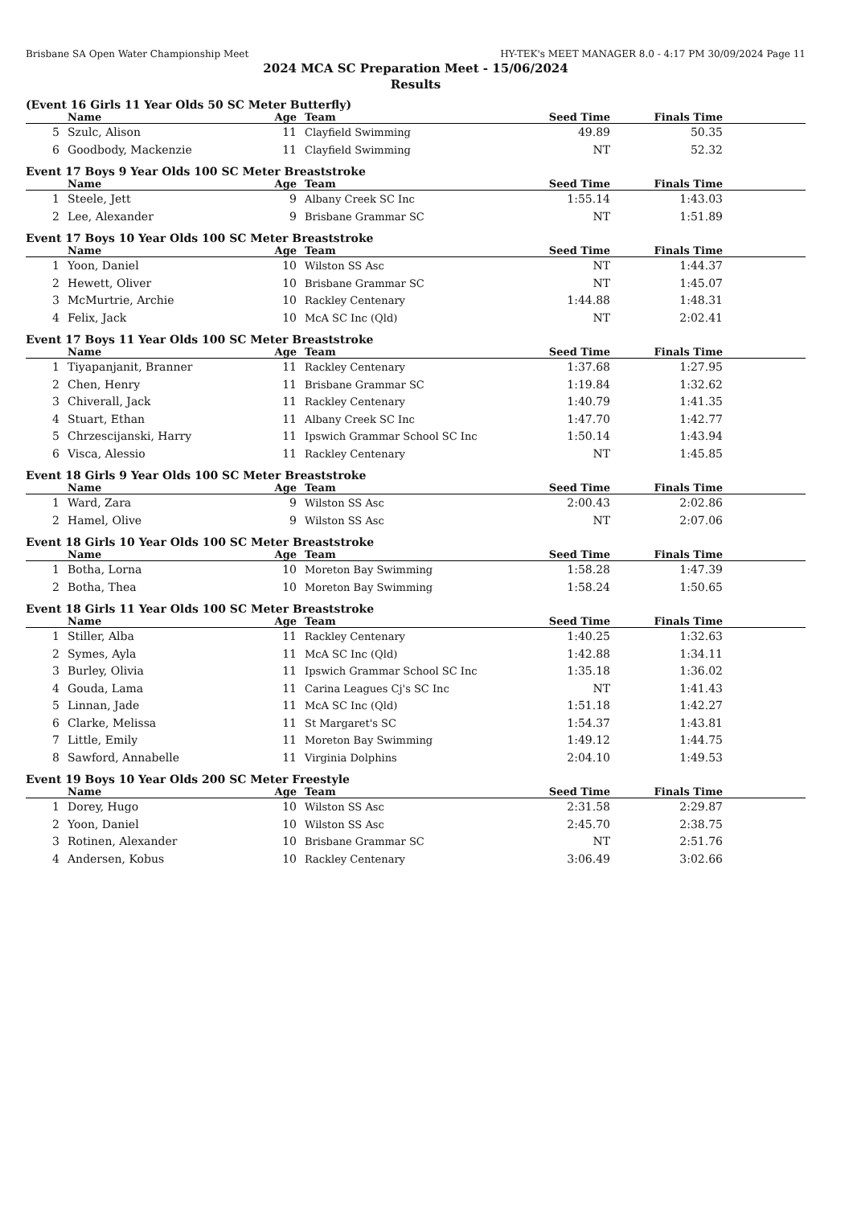Brisbane SA Open Water Championship Meet HY-TEK's MEET MANAGER 8.0 - 4:17 PM 30/09/2024 Page 11
2024 MCA SC Preparation Meet - 15/06/2024
Results
(Event 16 Girls 11 Year Olds 50 SC Meter Butterfly)
| | Name | Age | Team | Seed Time | Finals Time | |
| --- | --- | --- | --- | --- | --- | --- |
| 5 | Szulc, Alison | 11 | Clayfield Swimming | 49.89 | 50.35 | |
| 6 | Goodbody, Mackenzie | 11 | Clayfield Swimming | NT | 52.32 | |
Event 17 Boys 9 Year Olds 100 SC Meter Breaststroke
| | Name | Age | Team | Seed Time | Finals Time | |
| --- | --- | --- | --- | --- | --- | --- |
| 1 | Steele, Jett | 9 | Albany Creek SC Inc | 1:55.14 | 1:43.03 | |
| 2 | Lee, Alexander | 9 | Brisbane Grammar SC | NT | 1:51.89 | |
Event 17 Boys 10 Year Olds 100 SC Meter Breaststroke
| | Name | Age | Team | Seed Time | Finals Time | |
| --- | --- | --- | --- | --- | --- | --- |
| 1 | Yoon, Daniel | 10 | Wilston SS Asc | NT | 1:44.37 | |
| 2 | Hewett, Oliver | 10 | Brisbane Grammar SC | NT | 1:45.07 | |
| 3 | McMurtrie, Archie | 10 | Rackley Centenary | 1:44.88 | 1:48.31 | |
| 4 | Felix, Jack | 10 | McA SC Inc (Qld) | NT | 2:02.41 | |
Event 17 Boys 11 Year Olds 100 SC Meter Breaststroke
| | Name | Age | Team | Seed Time | Finals Time | |
| --- | --- | --- | --- | --- | --- | --- |
| 1 | Tiyapanjanit, Branner | 11 | Rackley Centenary | 1:37.68 | 1:27.95 | |
| 2 | Chen, Henry | 11 | Brisbane Grammar SC | 1:19.84 | 1:32.62 | |
| 3 | Chiverall, Jack | 11 | Rackley Centenary | 1:40.79 | 1:41.35 | |
| 4 | Stuart, Ethan | 11 | Albany Creek SC Inc | 1:47.70 | 1:42.77 | |
| 5 | Chrzescijanski, Harry | 11 | Ipswich Grammar School SC Inc | 1:50.14 | 1:43.94 | |
| 6 | Visca, Alessio | 11 | Rackley Centenary | NT | 1:45.85 | |
Event 18 Girls 9 Year Olds 100 SC Meter Breaststroke
| | Name | Age | Team | Seed Time | Finals Time | |
| --- | --- | --- | --- | --- | --- | --- |
| 1 | Ward, Zara | 9 | Wilston SS Asc | 2:00.43 | 2:02.86 | |
| 2 | Hamel, Olive | 9 | Wilston SS Asc | NT | 2:07.06 | |
Event 18 Girls 10 Year Olds 100 SC Meter Breaststroke
| | Name | Age | Team | Seed Time | Finals Time | |
| --- | --- | --- | --- | --- | --- | --- |
| 1 | Botha, Lorna | 10 | Moreton Bay Swimming | 1:58.28 | 1:47.39 | |
| 2 | Botha, Thea | 10 | Moreton Bay Swimming | 1:58.24 | 1:50.65 | |
Event 18 Girls 11 Year Olds 100 SC Meter Breaststroke
| | Name | Age | Team | Seed Time | Finals Time | |
| --- | --- | --- | --- | --- | --- | --- |
| 1 | Stiller, Alba | 11 | Rackley Centenary | 1:40.25 | 1:32.63 | |
| 2 | Symes, Ayla | 11 | McA SC Inc (Qld) | 1:42.88 | 1:34.11 | |
| 3 | Burley, Olivia | 11 | Ipswich Grammar School SC Inc | 1:35.18 | 1:36.02 | |
| 4 | Gouda, Lama | 11 | Carina Leagues Cj's SC Inc | NT | 1:41.43 | |
| 5 | Linnan, Jade | 11 | McA SC Inc (Qld) | 1:51.18 | 1:42.27 | |
| 6 | Clarke, Melissa | 11 | St Margaret's SC | 1:54.37 | 1:43.81 | |
| 7 | Little, Emily | 11 | Moreton Bay Swimming | 1:49.12 | 1:44.75 | |
| 8 | Sawford, Annabelle | 11 | Virginia Dolphins | 2:04.10 | 1:49.53 | |
Event 19 Boys 10 Year Olds 200 SC Meter Freestyle
| | Name | Age | Team | Seed Time | Finals Time | |
| --- | --- | --- | --- | --- | --- | --- |
| 1 | Dorey, Hugo | 10 | Wilston SS Asc | 2:31.58 | 2:29.87 | |
| 2 | Yoon, Daniel | 10 | Wilston SS Asc | 2:45.70 | 2:38.75 | |
| 3 | Rotinen, Alexander | 10 | Brisbane Grammar SC | NT | 2:51.76 | |
| 4 | Andersen, Kobus | 10 | Rackley Centenary | 3:06.49 | 3:02.66 | |